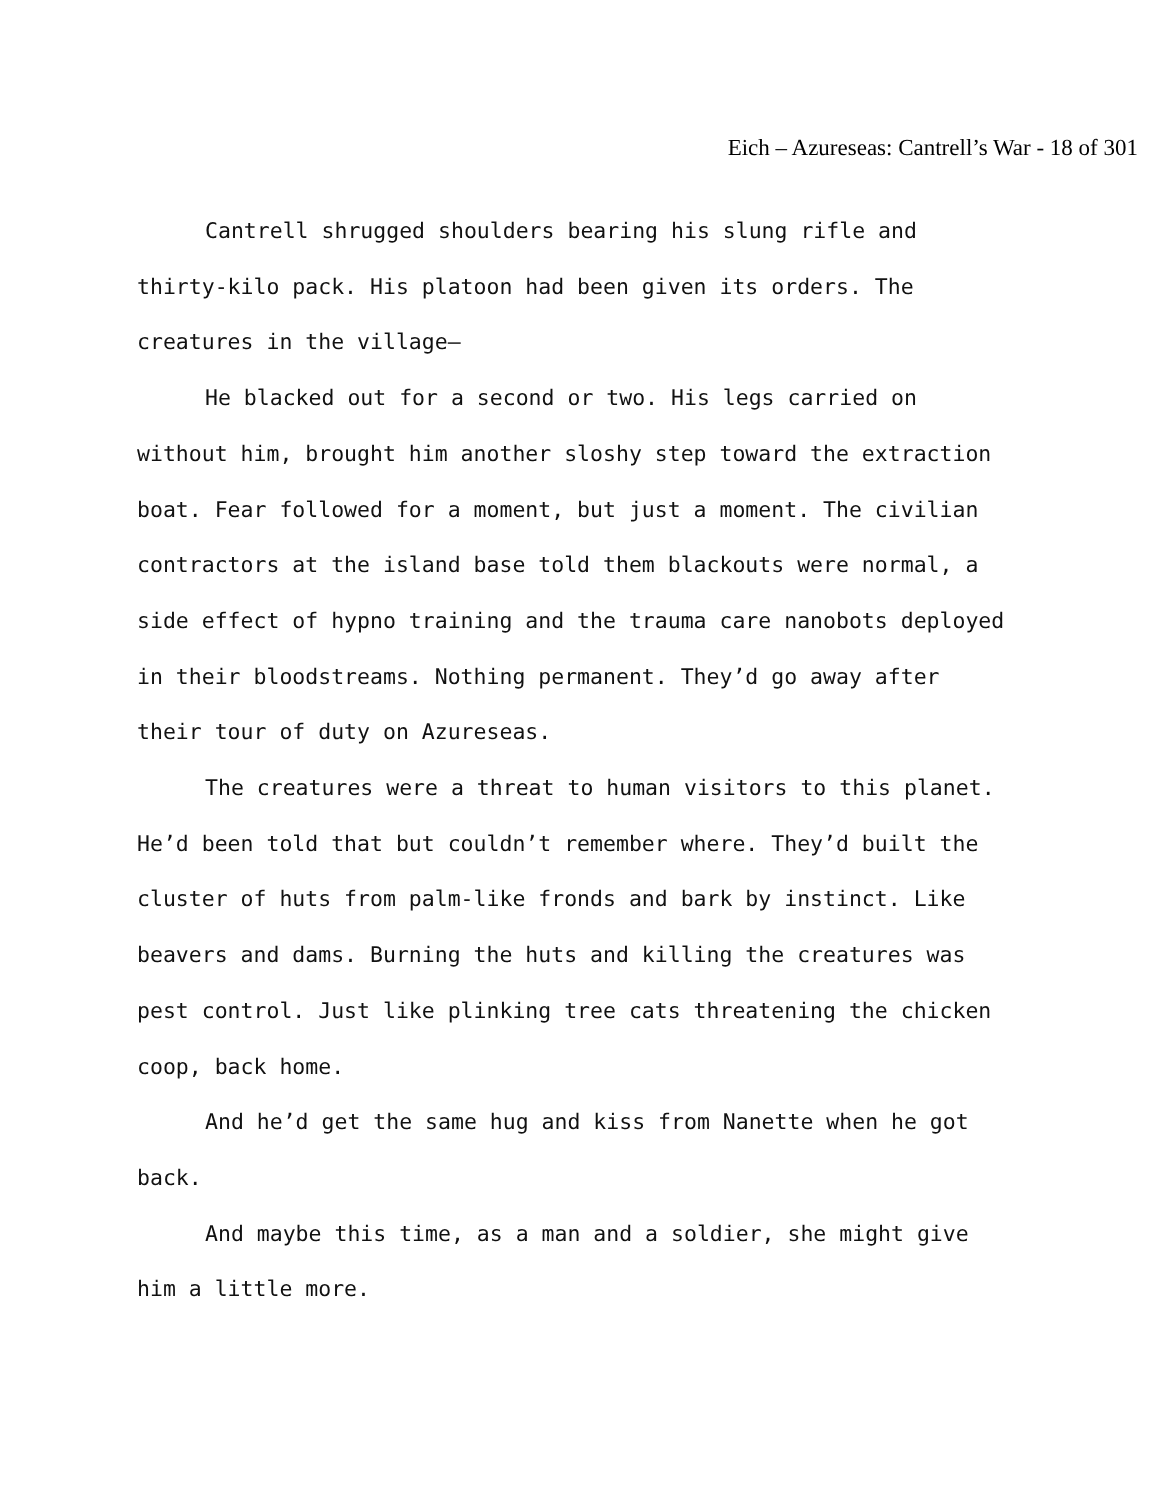Eich – Azureseas: Cantrell’s War - 18 of 301
Cantrell shrugged shoulders bearing his slung rifle and thirty-kilo pack. His platoon had been given its orders. The creatures in the village—
He blacked out for a second or two. His legs carried on without him, brought him another sloshy step toward the extraction boat. Fear followed for a moment, but just a moment. The civilian contractors at the island base told them blackouts were normal, a side effect of hypno training and the trauma care nanobots deployed in their bloodstreams. Nothing permanent. They’d go away after their tour of duty on Azureseas.
The creatures were a threat to human visitors to this planet. He’d been told that but couldn’t remember where. They’d built the cluster of huts from palm-like fronds and bark by instinct. Like beavers and dams. Burning the huts and killing the creatures was pest control. Just like plinking tree cats threatening the chicken coop, back home.
And he’d get the same hug and kiss from Nanette when he got back.
And maybe this time, as a man and a soldier, she might give him a little more.